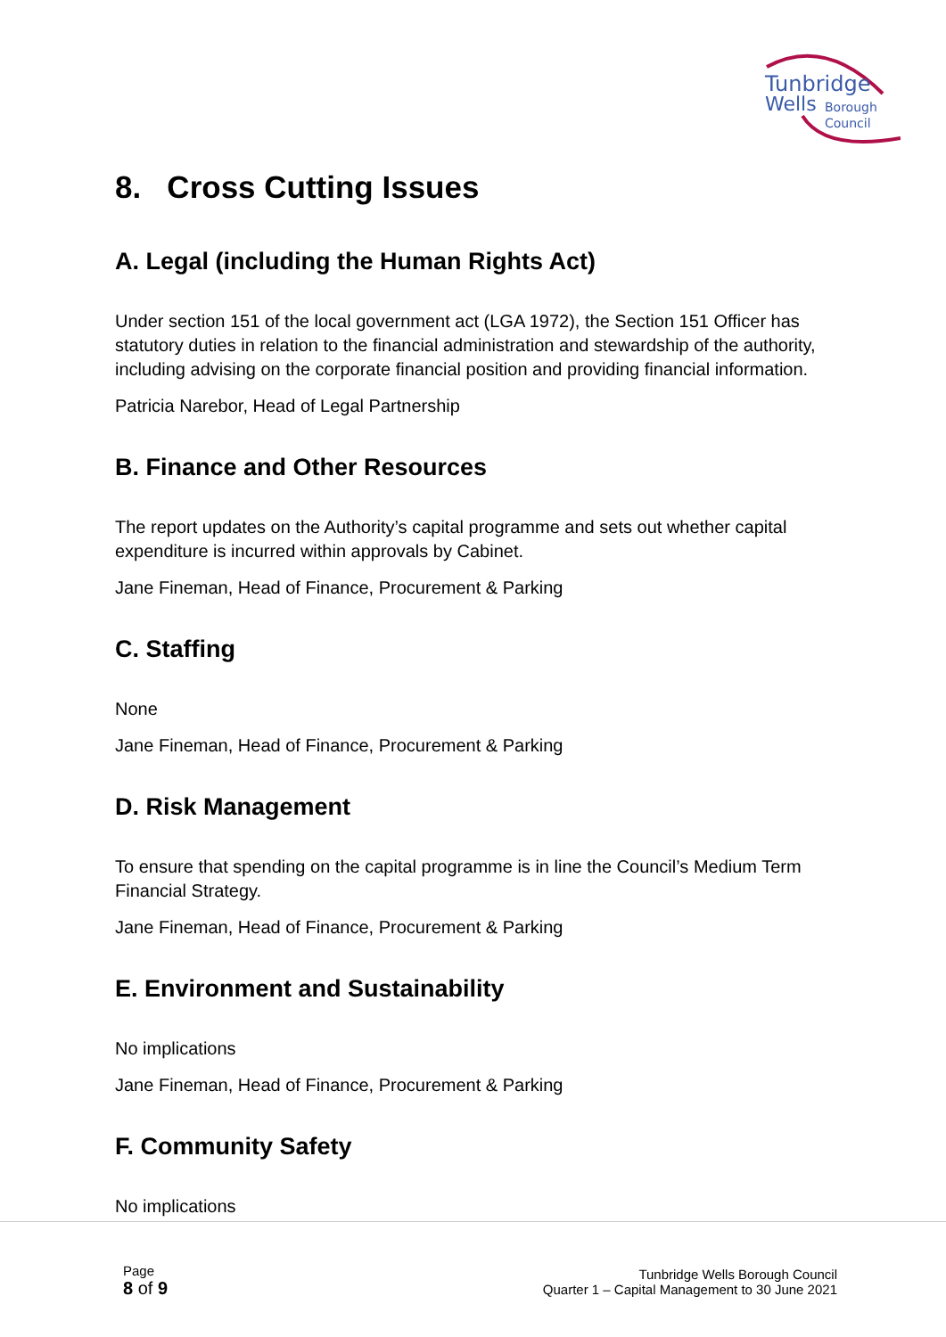Tunbridge
Wells
Borough
Council
8. Cross Cutting Issues
A. Legal (including the Human Rights Act)
Under section 151 of the local government act (LGA 1972), the Section 151 Officer has statutory duties in relation to the financial administration and stewardship of the authority, including advising on the corporate financial position and providing financial information.
Patricia Narebor, Head of Legal Partnership
B. Finance and Other Resources
The report updates on the Authority’s capital programme and sets out whether capital expenditure is incurred within approvals by Cabinet.
Jane Fineman, Head of Finance, Procurement & Parking
C. Staffing
None
Jane Fineman, Head of Finance, Procurement & Parking
D. Risk Management
To ensure that spending on the capital programme is in line the Council’s Medium Term Financial Strategy.
Jane Fineman, Head of Finance, Procurement & Parking
E. Environment and Sustainability
No implications
Jane Fineman, Head of Finance, Procurement & Parking
F. Community Safety
No implications
Page
8 of 9
Tunbridge Wells Borough Council
Quarter 1 – Capital Management to 30 June 2021